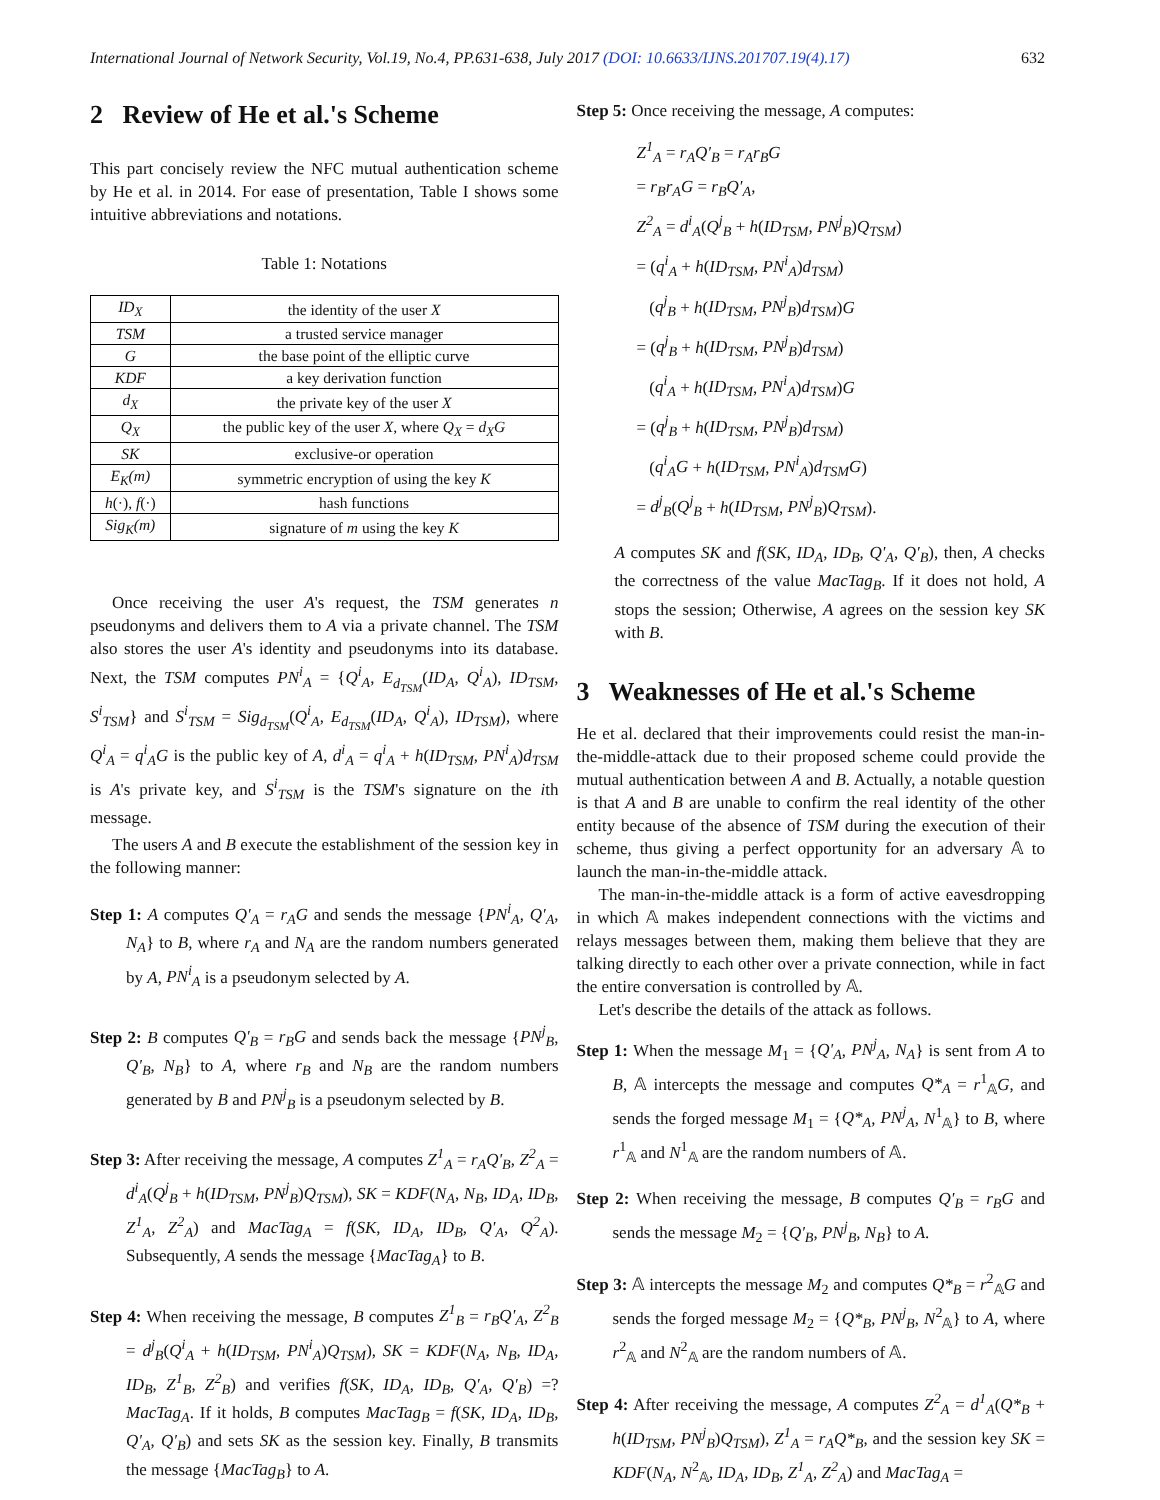International Journal of Network Security, Vol.19, No.4, PP.631-638, July 2017 (DOI: 10.6633/IJNS.201707.19(4).17) 632
2 Review of He et al.'s Scheme
This part concisely review the NFC mutual authentication scheme by He et al. in 2014. For ease of presentation, Table I shows some intuitive abbreviations and notations.
Table 1: Notations
| ID<sub>X</sub> | the identity of the user X |
| TSM | a trusted service manager |
| G | the base point of the elliptic curve |
| KDF | a key derivation function |
| d<sub>X</sub> | the private key of the user X |
| Q<sub>X</sub> | the public key of the user X , where Q<sub>X</sub> = d<sub>X</sub>G |
| SK | exclusive-or operation |
| E<sub>K</sub>(m) | symmetric encryption of using the key K |
| h (·), f (·) | hash functions |
| Sig<sub>K</sub>(m) | signature of m using the key K |
Once receiving the user A's request, the TSM generates n pseudonyms and delivers them to A via a private channel. The TSM also stores the user A's identity and pseudonyms into its database. Next, the TSM computes PN<sup>i</sup><sub>A</sub> = {Q<sup>i</sup><sub>A</sub>, E<sub>d<sub>TSM</sub></sub>(ID<sub>A</sub>, Q<sup>i</sup><sub>A</sub>), ID<sub>TSM</sub>, S<sup>i</sup><sub>TSM</sub>} and S<sup>i</sup><sub>TSM</sub> = Sig<sub>d<sub>TSM</sub></sub>(Q<sup>i</sup><sub>A</sub>, E<sub>d<sub>TSM</sub></sub>(ID<sub>A</sub>, Q<sup>i</sup><sub>A</sub>), ID<sub>TSM</sub>), where Q<sup>i</sup><sub>A</sub> = q<sup>i</sup><sub>A</sub>G is the public key of A, d<sup>i</sup><sub>A</sub> = q<sup>i</sup><sub>A</sub> + h(ID<sub>TSM</sub>, PN<sup>i</sup><sub>A</sub>)d<sub>TSM</sub> is A's private key, and S<sup>i</sup><sub>TSM</sub> is the TSM's signature on the ith message.
The users A and B execute the establishment of the session key in the following manner:
Step 1: A computes Q'<sub>A</sub> = r<sub>A</sub>G and sends the message {PN<sup>i</sup><sub>A</sub>, Q'<sub>A</sub>, N<sub>A</sub>} to B, where r<sub>A</sub> and N<sub>A</sub> are the random numbers generated by A, PN<sup>i</sup><sub>A</sub> is a pseudonym selected by A.
Step 2: B computes Q'<sub>B</sub> = r<sub>B</sub>G and sends back the message {PN<sup>j</sup><sub>B</sub>, Q'<sub>B</sub>, N<sub>B</sub>} to A, where r<sub>B</sub> and N<sub>B</sub> are the random numbers generated by B and PN<sup>j</sup><sub>B</sub> is a pseudonym selected by B.
Step 3: After receiving the message, A computes Z<sup>1</sup><sub>A</sub> = r<sub>A</sub>Q'<sub>B</sub>, Z<sup>2</sup><sub>A</sub> = d<sup>i</sup><sub>A</sub>(Q<sup>j</sup><sub>B</sub> + h(ID<sub>TSM</sub>, PN<sup>j</sup><sub>B</sub>)Q<sub>TSM</sub>), SK = KDF(N<sub>A</sub>, N<sub>B</sub>, ID<sub>A</sub>, ID<sub>B</sub>, Z<sup>1</sup><sub>A</sub>, Z<sup>2</sup><sub>A</sub>) and MacTag<sub>A</sub> = f(SK, ID<sub>A</sub>, ID<sub>B</sub>, Q'<sub>A</sub>, Q<sup>2</sup><sub>A</sub>). Subsequently, A sends the message {MacTag<sub>A</sub>} to B.
Step 4: When receiving the message, B computes Z<sup>1</sup><sub>B</sub> = r<sub>B</sub>Q'<sub>A</sub>, Z<sup>2</sup><sub>B</sub> = d<sup>j</sup><sub>B</sub>(Q<sup>i</sup><sub>A</sub> + h(ID<sub>TSM</sub>, PN<sup>i</sup><sub>A</sub>)Q<sub>TSM</sub>), SK = KDF(N<sub>A</sub>, N<sub>B</sub>, ID<sub>A</sub>, ID<sub>B</sub>, Z<sup>1</sup><sub>B</sub>, Z<sup>2</sup><sub>B</sub>) and verifies f(SK, ID<sub>A</sub>, ID<sub>B</sub>, Q'<sub>A</sub>, Q'<sub>B</sub>) =? MacTag<sub>A</sub>. If it holds, B computes MacTag<sub>B</sub> = f(SK, ID<sub>A</sub>, ID<sub>B</sub>, Q'<sub>A</sub>, Q'<sub>B</sub>) and sets SK as the session key. Finally, B transmits the message {MacTag<sub>B</sub>} to A.
Step 5: Once receiving the message, A computes:
Z<sup>1</sup><sub>A</sub> = r<sub>A</sub>Q'<sub>B</sub> = r<sub>A</sub>r<sub>B</sub>G
= r<sub>B</sub>r<sub>A</sub>G = r<sub>B</sub>Q'<sub>A</sub>,
Z<sup>2</sup><sub>A</sub> = d<sup>i</sup><sub>A</sub>(Q<sup>j</sup><sub>B</sub> + h(ID<sub>TSM</sub>, PN<sup>j</sup><sub>B</sub>)Q<sub>TSM</sub>)
= (q<sup>i</sup><sub>A</sub> + h(ID<sub>TSM</sub>, PN<sup>i</sup><sub>A</sub>)d<sub>TSM</sub>)
(q<sup>j</sup><sub>B</sub> + h(ID<sub>TSM</sub>, PN<sup>j</sup><sub>B</sub>)d<sub>TSM</sub>)G
= (q<sup>j</sup><sub>B</sub> + h(ID<sub>TSM</sub>, PN<sup>j</sup><sub>B</sub>)d<sub>TSM</sub>)
(q<sup>i</sup><sub>A</sub> + h(ID<sub>TSM</sub>, PN<sup>i</sup><sub>A</sub>)d<sub>TSM</sub>)G
= (q<sup>j</sup><sub>B</sub> + h(ID<sub>TSM</sub>, PN<sup>j</sup><sub>B</sub>)d<sub>TSM</sub>)
(q<sup>i</sup><sub>A</sub>G + h(ID<sub>TSM</sub>, PN<sup>i</sup><sub>A</sub>)d<sub>TSM</sub>G)
= d<sup>j</sup><sub>B</sub>(Q<sup>j</sup><sub>B</sub> + h(ID<sub>TSM</sub>, PN<sup>j</sup><sub>B</sub>)Q<sub>TSM</sub>).
A computes SK and f(SK, ID<sub>A</sub>, ID<sub>B</sub>, Q'<sub>A</sub>, Q'<sub>B</sub>), then, A checks the correctness of the value MacTag<sub>B</sub>. If it does not hold, A stops the session; Otherwise, A agrees on the session key SK with B.
3 Weaknesses of He et al.'s Scheme
He et al. declared that their improvements could resist the man-in-the-middle-attack due to their proposed scheme could provide the mutual authentication between A and B. Actually, a notable question is that A and B are unable to confirm the real identity of the other entity because of the absence of TSM during the execution of their scheme, thus giving a perfect opportunity for an adversary 𝔸 to launch the man-in-the-middle attack.
The man-in-the-middle attack is a form of active eavesdropping in which 𝔸 makes independent connections with the victims and relays messages between them, making them believe that they are talking directly to each other over a private connection, while in fact the entire conversation is controlled by 𝔸.
Let's describe the details of the attack as follows.
Step 1: When the message M<sub>1</sub> = {Q'<sub>A</sub>, PN<sup>j</sup><sub>A</sub>, N<sub>A</sub>} is sent from A to B, 𝔸 intercepts the message and computes Q*<sub>A</sub> = r<sup>1</sup><sub>𝔸</sub>G, and sends the forged message M<sub>1</sub> = {Q*<sub>A</sub>, PN<sup>j</sup><sub>A</sub>, N<sup>1</sup><sub>𝔸</sub>} to B, where r<sup>1</sup><sub>𝔸</sub> and N<sup>1</sup><sub>𝔸</sub> are the random numbers of 𝔸.
Step 2: When receiving the message, B computes Q'<sub>B</sub> = r<sub>B</sub>G and sends the message M<sub>2</sub> = {Q'<sub>B</sub>, PN<sup>j</sup><sub>B</sub>, N<sub>B</sub>} to A.
Step 3: 𝔸 intercepts the message M<sub>2</sub> and computes Q*<sub>B</sub> = r<sup>2</sup><sub>𝔸</sub>G and sends the forged message M<sub>2</sub> = {Q*<sub>B</sub>, PN<sup>j</sup><sub>B</sub>, N<sup>2</sup><sub>𝔸</sub>} to A, where r<sup>2</sup><sub>𝔸</sub> and N<sup>2</sup><sub>𝔸</sub> are the random numbers of 𝔸.
Step 4: After receiving the message, A computes Z<sup>2</sup><sub>A</sub> = d<sup>1</sup><sub>A</sub>(Q*<sub>B</sub> + h(ID<sub>TSM</sub>, PN<sup>j</sup><sub>B</sub>)Q<sub>TSM</sub>), Z<sup>1</sup><sub>A</sub> = r<sub>A</sub>Q*<sub>B</sub>, and the session key SK = KDF(N<sub>A</sub>, N<sup>2</sup><sub>𝔸</sub>, ID<sub>A</sub>, ID<sub>B</sub>, Z<sup>1</sup><sub>A</sub>, Z<sup>2</sup><sub>A</sub>) and MacTag<sub>A</sub> =